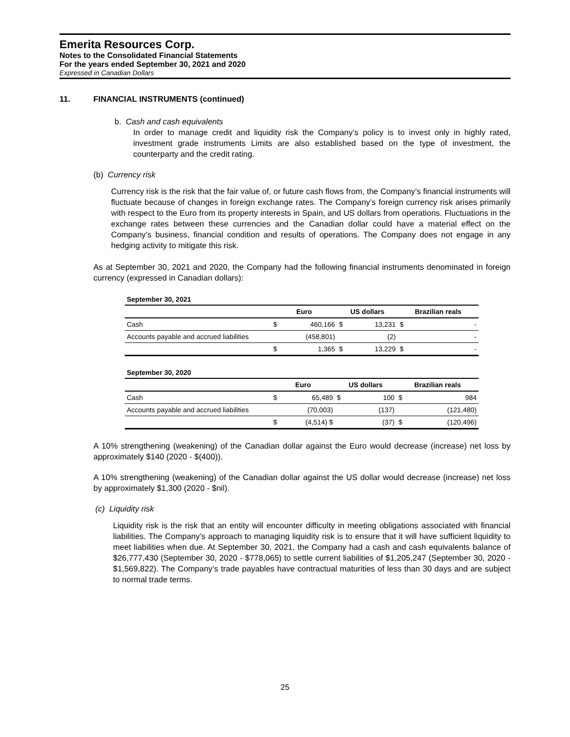Emerita Resources Corp.
Notes to the Consolidated Financial Statements
For the years ended September 30, 2021 and 2020
Expressed in Canadian Dollars
11. FINANCIAL INSTRUMENTS (continued)
b. Cash and cash equivalents
In order to manage credit and liquidity risk the Company’s policy is to invest only in highly rated, investment grade instruments Limits are also established based on the type of investment, the counterparty and the credit rating.
(b) Currency risk
Currency risk is the risk that the fair value of, or future cash flows from, the Company’s financial instruments will fluctuate because of changes in foreign exchange rates. The Company’s foreign currency risk arises primarily with respect to the Euro from its property interests in Spain, and US dollars from operations. Fluctuations in the exchange rates between these currencies and the Canadian dollar could have a material effect on the Company’s business, financial condition and results of operations. The Company does not engage in any hedging activity to mitigate this risk.
As at September 30, 2021 and 2020, the Company had the following financial instruments denominated in foreign currency (expressed in Canadian dollars):
September 30, 2021
| | Euro | | US dollars | | Brazilian reals | |
| --- | --- | --- | --- | --- | --- | --- |
| Cash | $ | 460,166 | $ | 13,231 | $ | - |
| Accounts payable and accrued liabilities | | (458,801) | | (2) | | - |
| | $ | 1,365 | $ | 13,229 | $ | - |
September 30, 2020
| | Euro | | US dollars | | Brazilian reals | |
| --- | --- | --- | --- | --- | --- | --- |
| Cash | $ | 65,489 | $ | 100 | $ | 984 |
| Accounts payable and accrued liabilities | | (70,003) | | (137) | | (121,480) |
| | $ | (4,514) $ | | (37) | $ | (120,496) |
A 10% strengthening (weakening) of the Canadian dollar against the Euro would decrease (increase) net loss by approximately $140 (2020 - $(400)).
A 10% strengthening (weakening) of the Canadian dollar against the US dollar would decrease (increase) net loss by approximately $1,300 (2020 - $nil).
(c) Liquidity risk
Liquidity risk is the risk that an entity will encounter difficulty in meeting obligations associated with financial liabilities. The Company’s approach to managing liquidity risk is to ensure that it will have sufficient liquidity to meet liabilities when due. At September 30, 2021, the Company had a cash and cash equivalents balance of $26,777,430 (September 30, 2020 - $778,065) to settle current liabilities of $1,205,247 (September 30, 2020 - $1,569,822). The Company’s trade payables have contractual maturities of less than 30 days and are subject to normal trade terms.
25